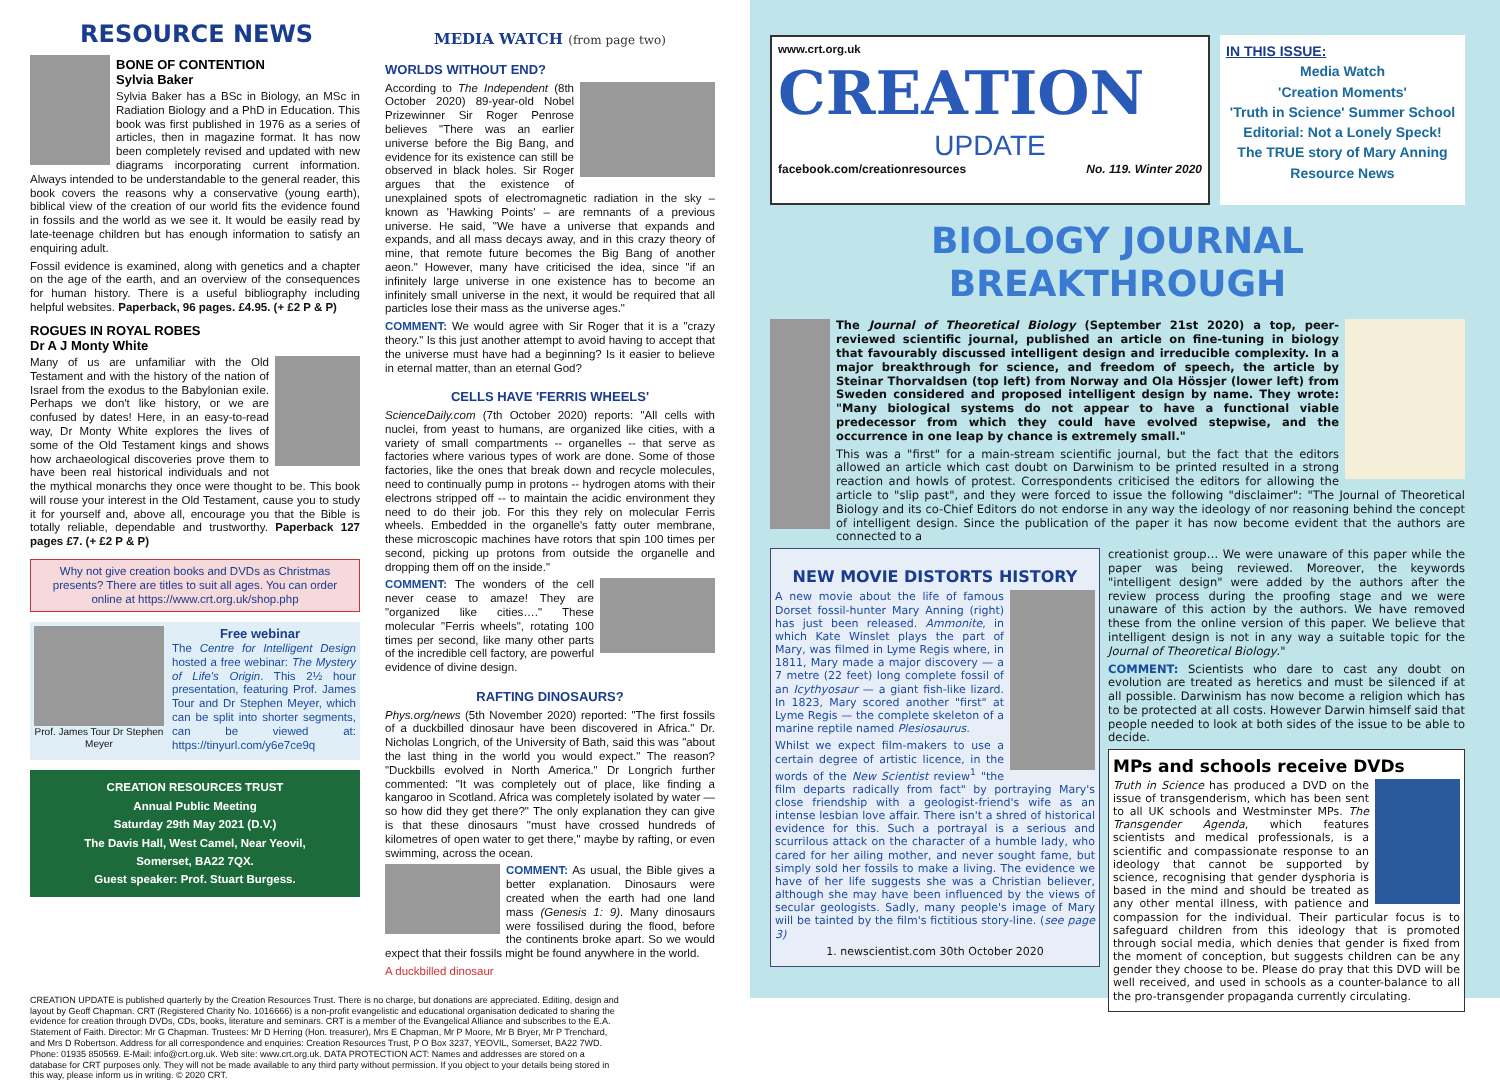RESOURCE NEWS
BONE OF CONTENTION
Sylvia Baker
Sylvia Baker has a BSc in Biology, an MSc in Radiation Biology and a PhD in Education. This book was first published in 1976 as a series of articles, then in magazine format. It has now been completely revised and updated with new diagrams incorporating current information. Always intended to be understandable to the general reader, this book covers the reasons why a conservative (young earth), biblical view of the creation of our world fits the evidence found in fossils and the world as we see it. It would be easily read by late-teenage children but has enough information to satisfy an enquiring adult.
Fossil evidence is examined, along with genetics and a chapter on the age of the earth, and an overview of the consequences for human history. There is a useful bibliography including helpful websites. Paperback, 96 pages. £4.95. (+ £2 P & P)
ROGUES IN ROYAL ROBES
Dr A J Monty White
Many of us are unfamiliar with the Old Testament and with the history of the nation of Israel from the exodus to the Babylonian exile. Perhaps we don't like history, or we are confused by dates! Here, in an easy-to-read way, Dr Monty White explores the lives of some of the Old Testament kings and shows how archaeological discoveries prove them to have been real historical individuals and not the mythical monarchs they once were thought to be. This book will rouse your interest in the Old Testament, cause you to study it for yourself and, above all, encourage you that the Bible is totally reliable, dependable and trustworthy. Paperback 127 pages £7. (+ £2 P & P)
Why not give creation books and DVDs as Christmas presents? There are titles to suit all ages. You can order online at https://www.crt.org.uk/shop.php
Prof. James Tour Dr Stephen Meyer
Free webinar
The Centre for Intelligent Design hosted a free webinar: The Mystery of Life's Origin. This 2½ hour presentation, featuring Prof. James Tour and Dr Stephen Meyer, which can be split into shorter segments, can be viewed at: https://tinyurl.com/y6e7ce9q
CREATION RESOURCES TRUST
Annual Public Meeting
Saturday 29th May 2021 (D.V.)
The Davis Hall, West Camel, Near Yeovil,
Somerset, BA22 7QX.
Guest speaker: Prof. Stuart Burgess.
MEDIA WATCH (from page two)
WORLDS WITHOUT END?
According to The Independent (8th October 2020) 89-year-old Nobel Prizewinner Sir Roger Penrose believes "There was an earlier universe before the Big Bang, and evidence for its existence can still be observed in black holes. Sir Roger argues that the existence of unexplained spots of electromagnetic radiation in the sky – known as 'Hawking Points' – are remnants of a previous universe. He said, "We have a universe that expands and expands, and all mass decays away, and in this crazy theory of mine, that remote future becomes the Big Bang of another aeon." However, many have criticised the idea, since "if an infinitely large universe in one existence has to become an infinitely small universe in the next, it would be required that all particles lose their mass as the universe ages."
COMMENT: We would agree with Sir Roger that it is a "crazy theory." Is this just another attempt to avoid having to accept that the universe must have had a beginning? Is it easier to believe in eternal matter, than an eternal God?
CELLS HAVE 'FERRIS WHEELS'
ScienceDaily.com (7th October 2020) reports: "All cells with nuclei, from yeast to humans, are organized like cities, with a variety of small compartments -- organelles -- that serve as factories where various types of work are done. Some of those factories, like the ones that break down and recycle molecules, need to continually pump in protons -- hydrogen atoms with their electrons stripped off -- to maintain the acidic environment they need to do their job. For this they rely on molecular Ferris wheels. Embedded in the organelle's fatty outer membrane, these microscopic machines have rotors that spin 100 times per second, picking up protons from outside the organelle and dropping them off on the inside."
COMMENT: The wonders of the cell never cease to amaze! They are "organized like cities…." These molecular "Ferris wheels", rotating 100 times per second, like many other parts of the incredible cell factory, are powerful evidence of divine design.
RAFTING DINOSAURS?
Phys.org/news (5th November 2020) reported: "The first fossils of a duckbilled dinosaur have been discovered in Africa." Dr. Nicholas Longrich, of the University of Bath, said this was "about the last thing in the world you would expect." The reason? "Duckbills evolved in North America." Dr Longrich further commented: "It was completely out of place, like finding a kangaroo in Scotland. Africa was completely isolated by water — so how did they get there?" The only explanation they can give is that these dinosaurs "must have crossed hundreds of kilometres of open water to get there," maybe by rafting, or even swimming, across the ocean.
COMMENT: As usual, the Bible gives a better explanation. Dinosaurs were created when the earth had one land mass (Genesis 1: 9). Many dinosaurs were fossilised during the flood, before the continents broke apart. So we would expect that their fossils might be found anywhere in the world.
A duckbilled dinosaur
CREATION UPDATE is published quarterly by the Creation Resources Trust. There is no charge, but donations are appreciated. Editing, design and layout by Geoff Chapman. CRT (Registered Charity No. 1016666) is a non-profit evangelistic and educational organisation dedicated to sharing the evidence for creation through DVDs, CDs, books, literature and seminars. CRT is a member of the Evangelical Alliance and subscribes to the E.A. Statement of Faith. Director: Mr G Chapman. Trustees: Mr D Herring (Hon. treasurer), Mrs E Chapman, Mr P Moore, Mr B Bryer, Mr P Trenchard, and Mrs D Robertson. Address for all correspondence and enquiries: Creation Resources Trust, P O Box 3237, YEOVIL, Somerset, BA22 7WD. Phone: 01935 850569. E-Mail: info@crt.org.uk. Web site: www.crt.org.uk. DATA PROTECTION ACT: Names and addresses are stored on a database for CRT purposes only. They will not be made available to any third party without permission. If you object to your details being stored in this way, please inform us in writing. © 2020 CRT.
www.crt.org.uk
CREATION
UPDATE
facebook.com/creationresources No. 119. Winter 2020
IN THIS ISSUE:
Media Watch
'Creation Moments'
'Truth in Science' Summer School
Editorial: Not a Lonely Speck!
The TRUE story of Mary Anning
Resource News
BIOLOGY JOURNAL BREAKTHROUGH
The Journal of Theoretical Biology (September 21st 2020) a top, peer-reviewed scientific journal, published an article on fine-tuning in biology that favourably discussed intelligent design and irreducible complexity. In a major breakthrough for science, and freedom of speech, the article by Steinar Thorvaldsen (top left) from Norway and Ola Hössjer (lower left) from Sweden considered and proposed intelligent design by name. They wrote: "Many biological systems do not appear to have a functional viable predecessor from which they could have evolved stepwise, and the occurrence in one leap by chance is extremely small."
This was a "first" for a main-stream scientific journal, but the fact that the editors allowed an article which cast doubt on Darwinism to be printed resulted in a strong reaction and howls of protest. Correspondents criticised the editors for allowing the article to "slip past", and they were forced to issue the following "disclaimer": "The Journal of Theoretical Biology and its co-Chief Editors do not endorse in any way the ideology of nor reasoning behind the concept of intelligent design. Since the publication of the paper it has now become evident that the authors are connected to a
NEW MOVIE DISTORTS HISTORY
A new movie about the life of famous Dorset fossil-hunter Mary Anning (right) has just been released. Ammonite, in which Kate Winslet plays the part of Mary, was filmed in Lyme Regis where, in 1811, Mary made a major discovery — a 7 metre (22 feet) long complete fossil of an Icythyosaur — a giant fish-like lizard. In 1823, Mary scored another "first" at Lyme Regis — the complete skeleton of a marine reptile named Plesiosaurus.
Whilst we expect film-makers to use a certain degree of artistic licence, in the words of the New Scientist review<sup>1</sup> "the film departs radically from fact" by portraying Mary's close friendship with a geologist-friend's wife as an intense lesbian love affair. There isn't a shred of historical evidence for this. Such a portrayal is a serious and scurrilous attack on the character of a humble lady, who cared for her ailing mother, and never sought fame, but simply sold her fossils to make a living. The evidence we have of her life suggests she was a Christian believer, although she may have been influenced by the views of secular geologists. Sadly, many people's image of Mary will be tainted by the film's fictitious story-line. (see page 3)
1. newscientist.com 30th October 2020
creationist group… We were unaware of this paper while the paper was being reviewed. Moreover, the keywords "intelligent design" were added by the authors after the review process during the proofing stage and we were unaware of this action by the authors. We have removed these from the online version of this paper. We believe that intelligent design is not in any way a suitable topic for the Journal of Theoretical Biology."
COMMENT: Scientists who dare to cast any doubt on evolution are treated as heretics and must be silenced if at all possible. Darwinism has now become a religion which has to be protected at all costs. However Darwin himself said that people needed to look at both sides of the issue to be able to decide.
MPs and schools receive DVDs
Truth in Science has produced a DVD on the issue of transgenderism, which has been sent to all UK schools and Westminster MPs. The Transgender Agenda, which features scientists and medical professionals, is a scientific and compassionate response to an ideology that cannot be supported by science, recognising that gender dysphoria is based in the mind and should be treated as any other mental illness, with patience and compassion for the individual. Their particular focus is to safeguard children from this ideology that is promoted through social media, which denies that gender is fixed from the moment of conception, but suggests children can be any gender they choose to be. Please do pray that this DVD will be well received, and used in schools as a counter-balance to all the pro-transgender propaganda currently circulating.